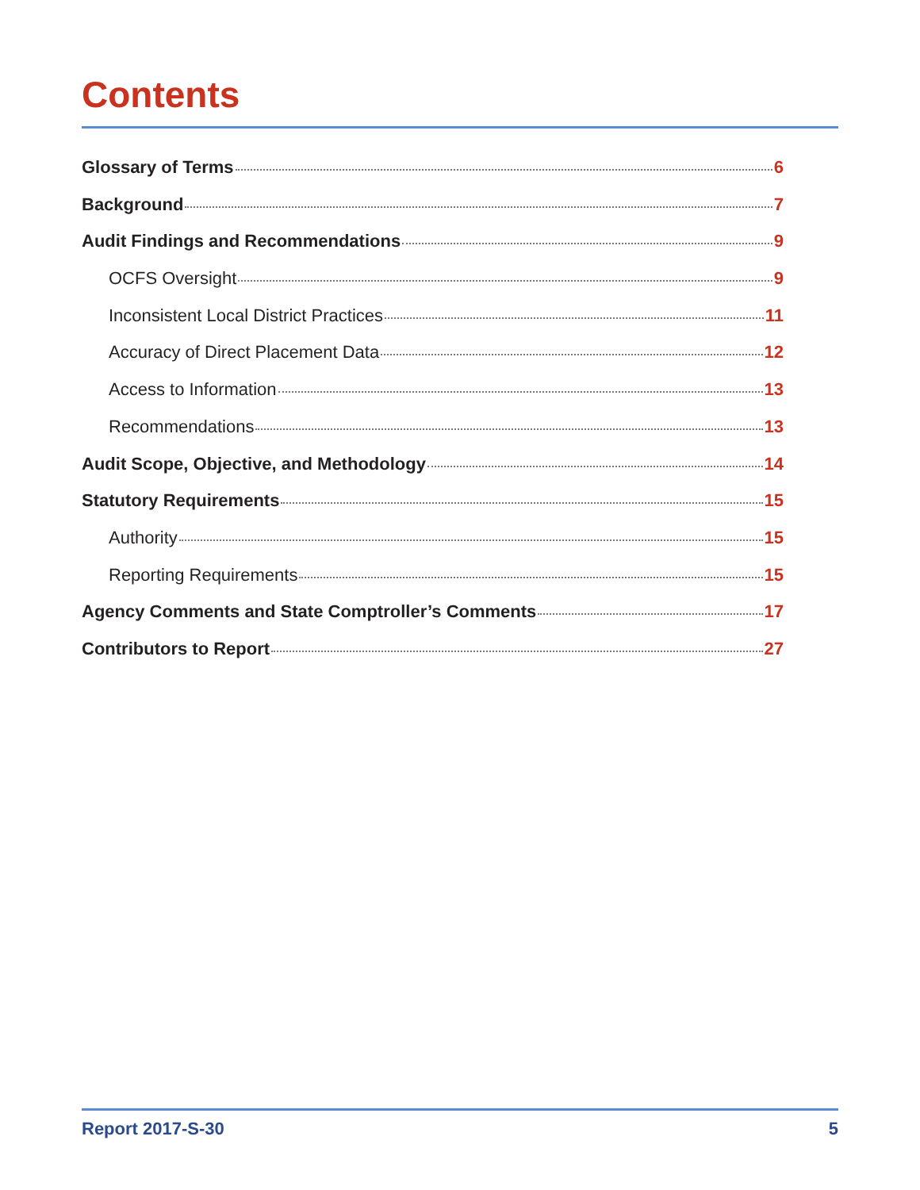Contents
Glossary of Terms 6
Background 7
Audit Findings and Recommendations 9
OCFS Oversight 9
Inconsistent Local District Practices 11
Accuracy of Direct Placement Data 12
Access to Information 13
Recommendations 13
Audit Scope, Objective, and Methodology 14
Statutory Requirements 15
Authority 15
Reporting Requirements 15
Agency Comments and State Comptroller’s Comments 17
Contributors to Report 27
Report 2017-S-30 5